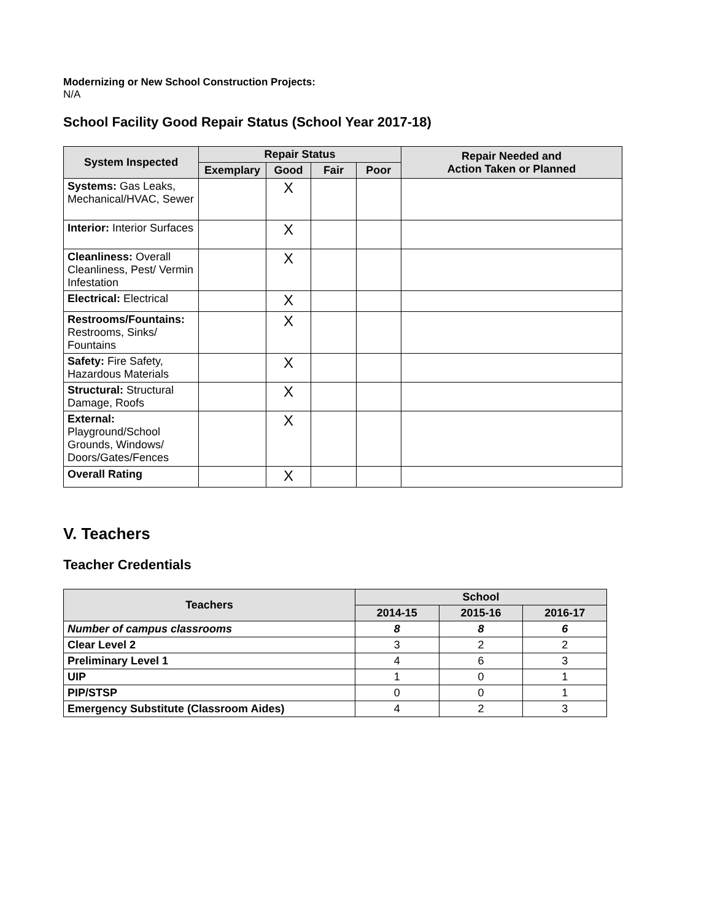Modernizing or New School Construction Projects:
N/A
School Facility Good Repair Status (School Year 2017-18)
| System Inspected | Repair Status | | | | Repair Needed and Action Taken or Planned |
| --- | --- | --- | --- | --- | --- |
| | Exemplary | Good | Fair | Poor | |
| Systems: Gas Leaks, Mechanical/HVAC, Sewer | | X | | | |
| Interior: Interior Surfaces | | X | | | |
| Cleanliness: Overall Cleanliness, Pest/ Vermin Infestation | | X | | | |
| Electrical: Electrical | | X | | | |
| Restrooms/Fountains: Restrooms, Sinks/ Fountains | | X | | | |
| Safety: Fire Safety, Hazardous Materials | | X | | | |
| Structural: Structural Damage, Roofs | | X | | | |
| External: Playground/School Grounds, Windows/ Doors/Gates/Fences | | X | | | |
| Overall Rating | | X | | | |
V. Teachers
Teacher Credentials
| Teachers | School | | |
| --- | --- | --- | --- |
| | 2014-15 | 2015-16 | 2016-17 |
| Number of campus classrooms | 8 | 8 | 6 |
| Clear Level 2 | 3 | 2 | 2 |
| Preliminary Level 1 | 4 | 6 | 3 |
| UIP | 1 | 0 | 1 |
| PIP/STSP | 0 | 0 | 1 |
| Emergency Substitute (Classroom Aides) | 4 | 2 | 3 |